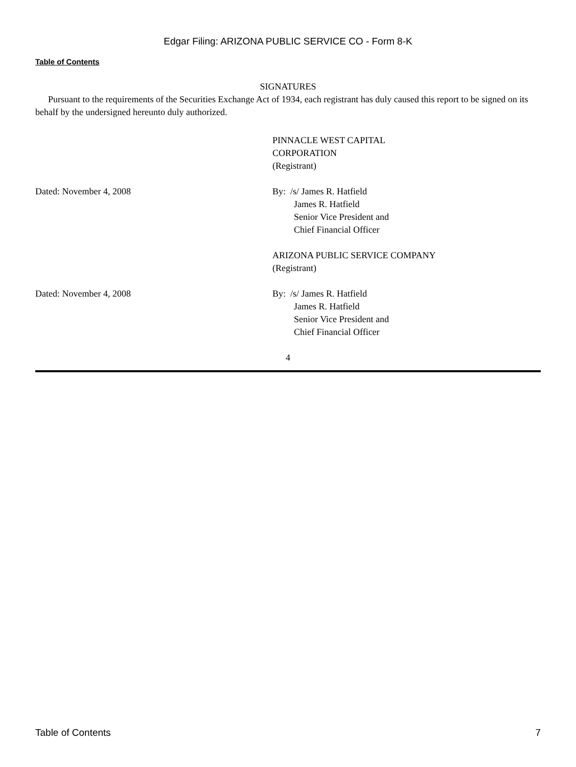Edgar Filing: ARIZONA PUBLIC SERVICE CO - Form 8-K
Table of Contents
SIGNATURES
Pursuant to the requirements of the Securities Exchange Act of 1934, each registrant has duly caused this report to be signed on its behalf by the undersigned hereunto duly authorized.
PINNACLE WEST CAPITAL
CORPORATION
(Registrant)
Dated: November 4, 2008 By: /s/ James R. Hatfield
James R. Hatfield
Senior Vice President and
Chief Financial Officer
ARIZONA PUBLIC SERVICE COMPANY
(Registrant)
Dated: November 4, 2008 By: /s/ James R. Hatfield
James R. Hatfield
Senior Vice President and
Chief Financial Officer
4
Table of Contents 7